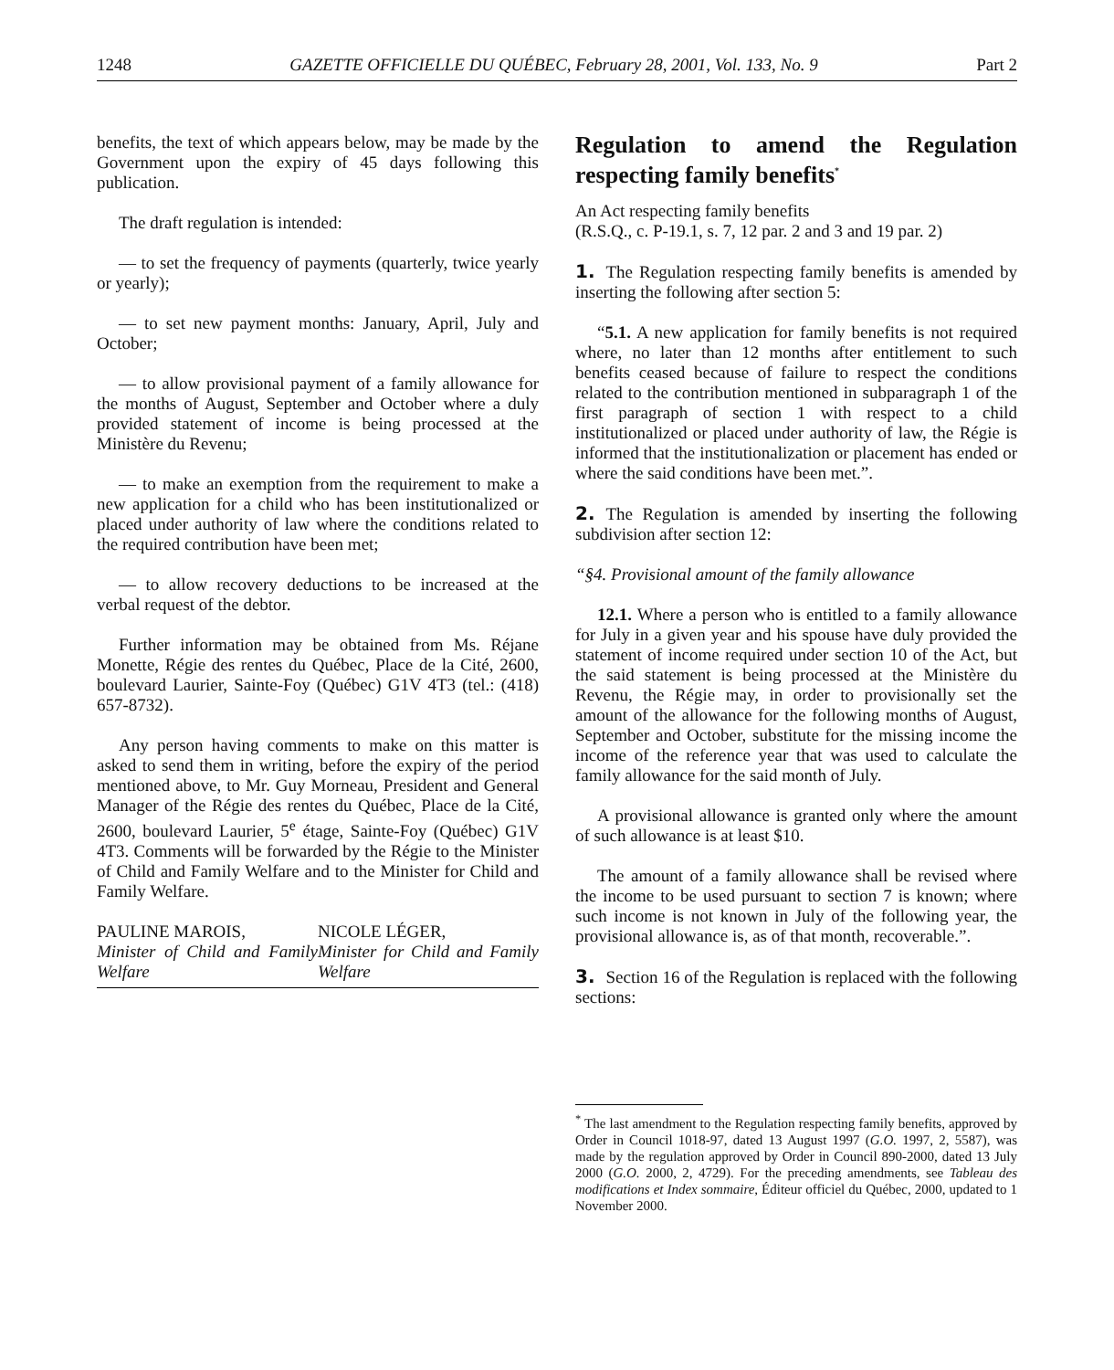1248 GAZETTE OFFICIELLE DU QUÉBEC, February 28, 2001, Vol. 133, No. 9 Part 2
benefits, the text of which appears below, may be made by the Government upon the expiry of 45 days following this publication.
The draft regulation is intended:
— to set the frequency of payments (quarterly, twice yearly or yearly);
— to set new payment months: January, April, July and October;
— to allow provisional payment of a family allowance for the months of August, September and October where a duly provided statement of income is being processed at the Ministère du Revenu;
— to make an exemption from the requirement to make a new application for a child who has been institutionalized or placed under authority of law where the conditions related to the required contribution have been met;
— to allow recovery deductions to be increased at the verbal request of the debtor.
Further information may be obtained from Ms. Réjane Monette, Régie des rentes du Québec, Place de la Cité, 2600, boulevard Laurier, Sainte-Foy (Québec) G1V 4T3 (tel.: (418) 657-8732).
Any person having comments to make on this matter is asked to send them in writing, before the expiry of the period mentioned above, to Mr. Guy Morneau, President and General Manager of the Régie des rentes du Québec, Place de la Cité, 2600, boulevard Laurier, 5<sup>e</sup> étage, Sainte-Foy (Québec) G1V 4T3. Comments will be forwarded by the Régie to the Minister of Child and Family Welfare and to the Minister for Child and Family Welfare.
PAULINE MAROIS,
Minister of Child and Family Welfare
NICOLE LÉGER,
Minister for Child and Family Welfare
Regulation to amend the Regulation respecting family benefits<sup>*</sup>
An Act respecting family benefits
(R.S.Q., c. P-19.1, s. 7, 12 par. 2 and 3 and 19 par. 2)
1. The Regulation respecting family benefits is amended by inserting the following after section 5:
“5.1. A new application for family benefits is not required where, no later than 12 months after entitlement to such benefits ceased because of failure to respect the conditions related to the contribution mentioned in subparagraph 1 of the first paragraph of section 1 with respect to a child institutionalized or placed under authority of law, the Régie is informed that the institutionalization or placement has ended or where the said conditions have been met.”.
2. The Regulation is amended by inserting the following subdivision after section 12:
“§4. Provisional amount of the family allowance
12.1. Where a person who is entitled to a family allowance for July in a given year and his spouse have duly provided the statement of income required under section 10 of the Act, but the said statement is being processed at the Ministère du Revenu, the Régie may, in order to provisionally set the amount of the allowance for the following months of August, September and October, substitute for the missing income the income of the reference year that was used to calculate the family allowance for the said month of July.
A provisional allowance is granted only where the amount of such allowance is at least $10.
The amount of a family allowance shall be revised where the income to be used pursuant to section 7 is known; where such income is not known in July of the following year, the provisional allowance is, as of that month, recoverable.”.
3. Section 16 of the Regulation is replaced with the following sections:
<sup>*</sup> The last amendment to the Regulation respecting family benefits, approved by Order in Council 1018-97, dated 13 August 1997 (G.O. 1997, 2, 5587), was made by the regulation approved by Order in Council 890-2000, dated 13 July 2000 (G.O. 2000, 2, 4729). For the preceding amendments, see Tableau des modifications et Index sommaire, Éditeur officiel du Québec, 2000, updated to 1 November 2000.